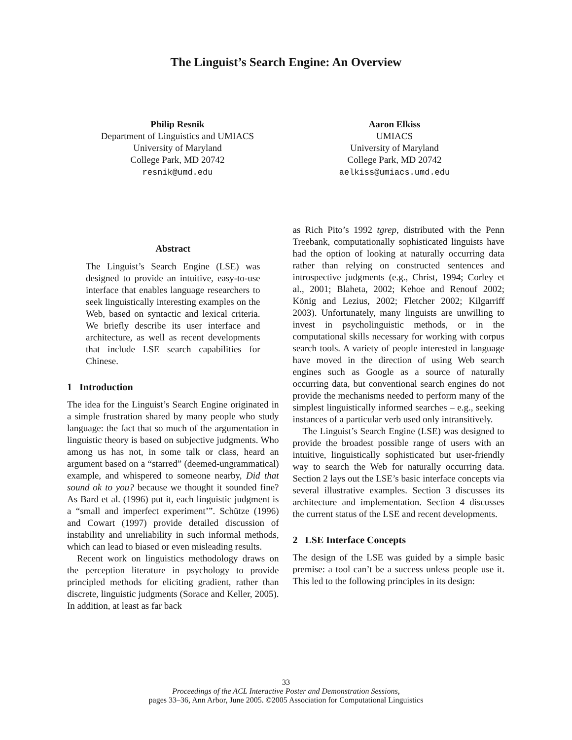The Linguist’s Search Engine: An Overview
Philip Resnik
Department of Linguistics and UMIACS
University of Maryland
College Park, MD 20742
resnik@umd.edu
Aaron Elkiss
UMIACS
University of Maryland
College Park, MD 20742
aelkiss@umiacs.umd.edu
Abstract
The Linguist’s Search Engine (LSE) was designed to provide an intuitive, easy-to-use interface that enables language researchers to seek linguistically interesting examples on the Web, based on syntactic and lexical criteria. We briefly describe its user interface and architecture, as well as recent developments that include LSE search capabilities for Chinese.
1 Introduction
The idea for the Linguist’s Search Engine originated in a simple frustration shared by many people who study language: the fact that so much of the argumentation in linguistic theory is based on subjective judgments. Who among us has not, in some talk or class, heard an argument based on a “starred” (deemed-ungrammatical) example, and whispered to someone nearby, Did that sound ok to you? because we thought it sounded fine? As Bard et al. (1996) put it, each linguistic judgment is a “small and imperfect experiment’”. Schütze (1996) and Cowart (1997) provide detailed discussion of instability and unreliability in such informal methods, which can lead to biased or even misleading results.
Recent work on linguistics methodology draws on the perception literature in psychology to provide principled methods for eliciting gradient, rather than discrete, linguistic judgments (Sorace and Keller, 2005). In addition, at least as far back
as Rich Pito’s 1992 tgrep, distributed with the Penn Treebank, computationally sophisticated linguists have had the option of looking at naturally occurring data rather than relying on constructed sentences and introspective judgments (e.g., Christ, 1994; Corley et al., 2001; Blaheta, 2002; Kehoe and Renouf 2002; König and Lezius, 2002; Fletcher 2002; Kilgarriff 2003). Unfortunately, many linguists are unwilling to invest in psycholinguistic methods, or in the computational skills necessary for working with corpus search tools. A variety of people interested in language have moved in the direction of using Web search engines such as Google as a source of naturally occurring data, but conventional search engines do not provide the mechanisms needed to perform many of the simplest linguistically informed searches – e.g., seeking instances of a particular verb used only intransitively.
The Linguist’s Search Engine (LSE) was designed to provide the broadest possible range of users with an intuitive, linguistically sophisticated but user-friendly way to search the Web for naturally occurring data. Section 2 lays out the LSE’s basic interface concepts via several illustrative examples. Section 3 discusses its architecture and implementation. Section 4 discusses the current status of the LSE and recent developments.
2 LSE Interface Concepts
The design of the LSE was guided by a simple basic premise: a tool can’t be a success unless people use it. This led to the following principles in its design:
33
Proceedings of the ACL Interactive Poster and Demonstration Sessions,
pages 33–36, Ann Arbor, June 2005. ©2005 Association for Computational Linguistics